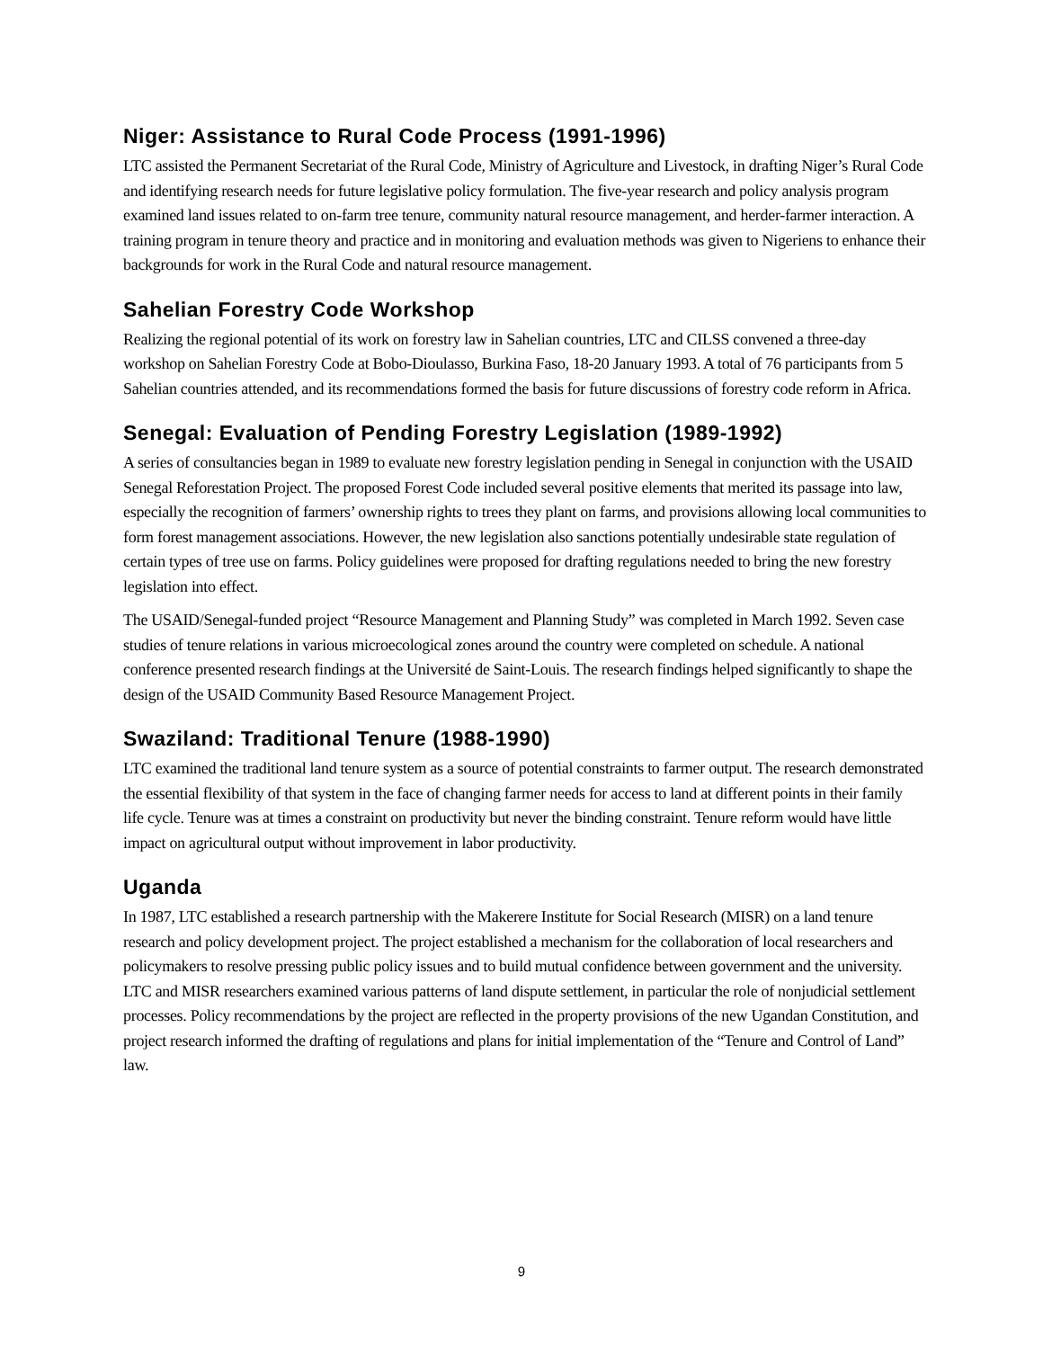Niger: Assistance to Rural Code Process (1991-1996)
LTC assisted the Permanent Secretariat of the Rural Code, Ministry of Agriculture and Livestock, in drafting Niger’s Rural Code and identifying research needs for future legislative policy formulation. The five-year research and policy analysis program examined land issues related to on-farm tree tenure, community natural resource management, and herder-farmer interaction. A training program in tenure theory and practice and in monitoring and evaluation methods was given to Nigeriens to enhance their backgrounds for work in the Rural Code and natural resource management.
Sahelian Forestry Code Workshop
Realizing the regional potential of its work on forestry law in Sahelian countries, LTC and CILSS convened a three-day workshop on Sahelian Forestry Code at Bobo-Dioulasso, Burkina Faso, 18-20 January 1993. A total of 76 participants from 5 Sahelian countries attended, and its recommendations formed the basis for future discussions of forestry code reform in Africa.
Senegal: Evaluation of Pending Forestry Legislation (1989-1992)
A series of consultancies began in 1989 to evaluate new forestry legislation pending in Senegal in conjunction with the USAID Senegal Reforestation Project. The proposed Forest Code included several positive elements that merited its passage into law, especially the recognition of farmers’ ownership rights to trees they plant on farms, and provisions allowing local communities to form forest management associations. However, the new legislation also sanctions potentially undesirable state regulation of certain types of tree use on farms. Policy guidelines were proposed for drafting regulations needed to bring the new forestry legislation into effect.
The USAID/Senegal-funded project “Resource Management and Planning Study” was completed in March 1992. Seven case studies of tenure relations in various microecological zones around the country were completed on schedule. A national conference presented research findings at the Université de Saint-Louis. The research findings helped significantly to shape the design of the USAID Community Based Resource Management Project.
Swaziland: Traditional Tenure (1988-1990)
LTC examined the traditional land tenure system as a source of potential constraints to farmer output. The research demonstrated the essential flexibility of that system in the face of changing farmer needs for access to land at different points in their family life cycle. Tenure was at times a constraint on productivity but never the binding constraint. Tenure reform would have little impact on agricultural output without improvement in labor productivity.
Uganda
In 1987, LTC established a research partnership with the Makerere Institute for Social Research (MISR) on a land tenure research and policy development project. The project established a mechanism for the collaboration of local researchers and policymakers to resolve pressing public policy issues and to build mutual confidence between government and the university. LTC and MISR researchers examined various patterns of land dispute settlement, in particular the role of nonjudicial settlement processes. Policy recommendations by the project are reflected in the property provisions of the new Ugandan Constitution, and project research informed the drafting of regulations and plans for initial implementation of the “Tenure and Control of Land” law.
9